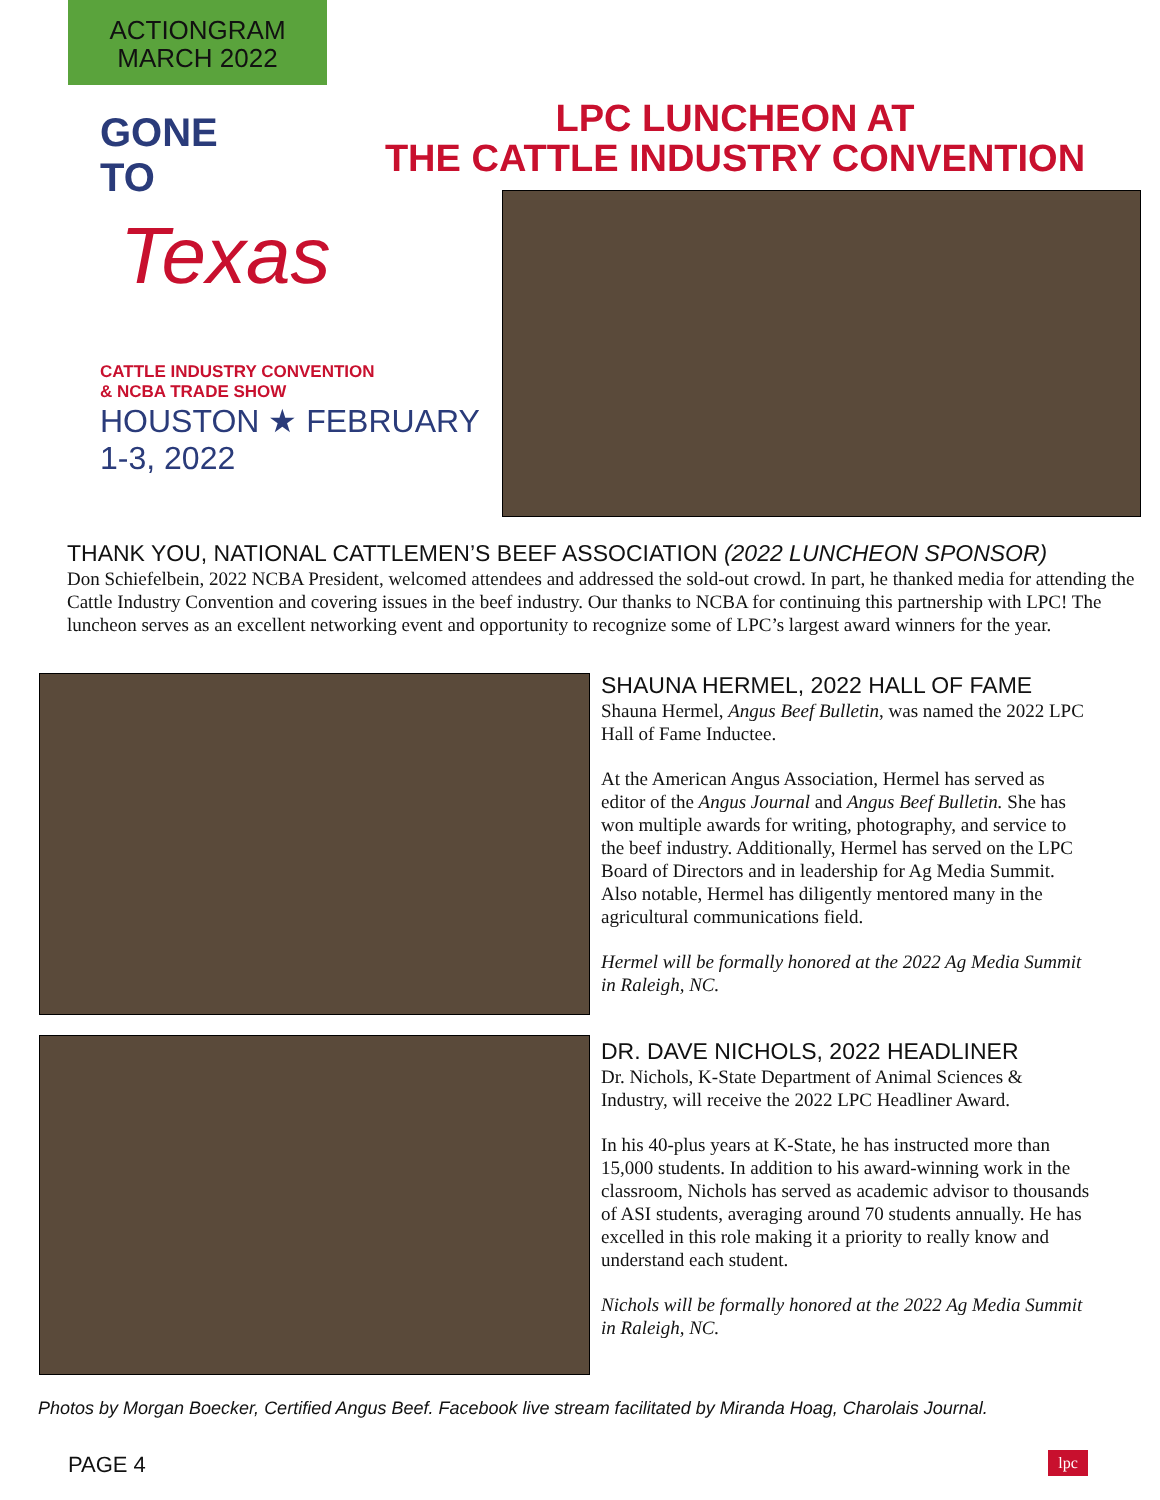ACTIONGRAM
MARCH 2022
GONE
TO
Texas
CATTLE INDUSTRY CONVENTION
& NCBA TRADE SHOW
HOUSTON ★ FEBRUARY 1-3, 2022
LPC LUNCHEON AT
THE CATTLE INDUSTRY CONVENTION
THANK YOU, NATIONAL CATTLEMEN’S BEEF ASSOCIATION (2022 LUNCHEON SPONSOR)
Don Schiefelbein, 2022 NCBA President, welcomed attendees and addressed the sold-out crowd. In part, he thanked media for attending the Cattle Industry Convention and covering issues in the beef industry. Our thanks to NCBA for continuing this partnership with LPC! The luncheon serves as an excellent networking event and opportunity to recognize some of LPC’s largest award winners for the year.
SHAUNA HERMEL, 2022 HALL OF FAME
Shauna Hermel, Angus Beef Bulletin, was named the 2022 LPC Hall of Fame Inductee.
At the American Angus Association, Hermel has served as editor of the Angus Journal and Angus Beef Bulletin. She has won multiple awards for writing, photography, and service to the beef industry. Additionally, Hermel has served on the LPC Board of Directors and in leadership for Ag Media Summit. Also notable, Hermel has diligently mentored many in the agricultural communications field.
Hermel will be formally honored at the 2022 Ag Media Summit in Raleigh, NC.
DR. DAVE NICHOLS, 2022 HEADLINER
Dr. Nichols, K-State Department of Animal Sciences & Industry, will receive the 2022 LPC Headliner Award.
In his 40-plus years at K-State, he has instructed more than 15,000 students. In addition to his award-winning work in the classroom, Nichols has served as academic advisor to thousands of ASI students, averaging around 70 students annually. He has excelled in this role making it a priority to really know and understand each student.
Nichols will be formally honored at the 2022 Ag Media Summit in Raleigh, NC.
Photos by Morgan Boecker, Certified Angus Beef. Facebook live stream facilitated by Miranda Hoag, Charolais Journal.
PAGE 4 lpc